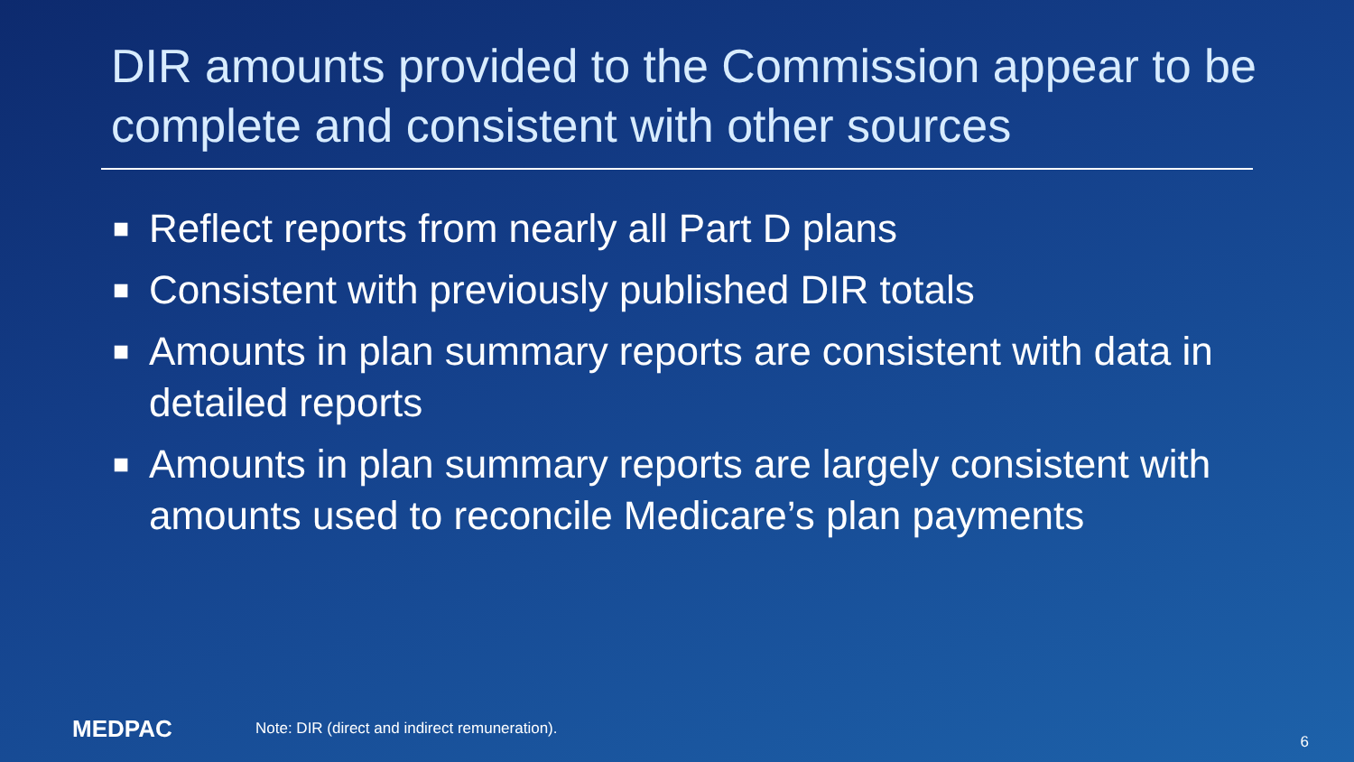DIR amounts provided to the Commission appear to be complete and consistent with other sources
■ Reflect reports from nearly all Part D plans
■ Consistent with previously published DIR totals
■ Amounts in plan summary reports are consistent with data in detailed reports
■ Amounts in plan summary reports are largely consistent with amounts used to reconcile Medicare’s plan payments
MEDPAC
Note: DIR (direct and indirect remuneration).
6